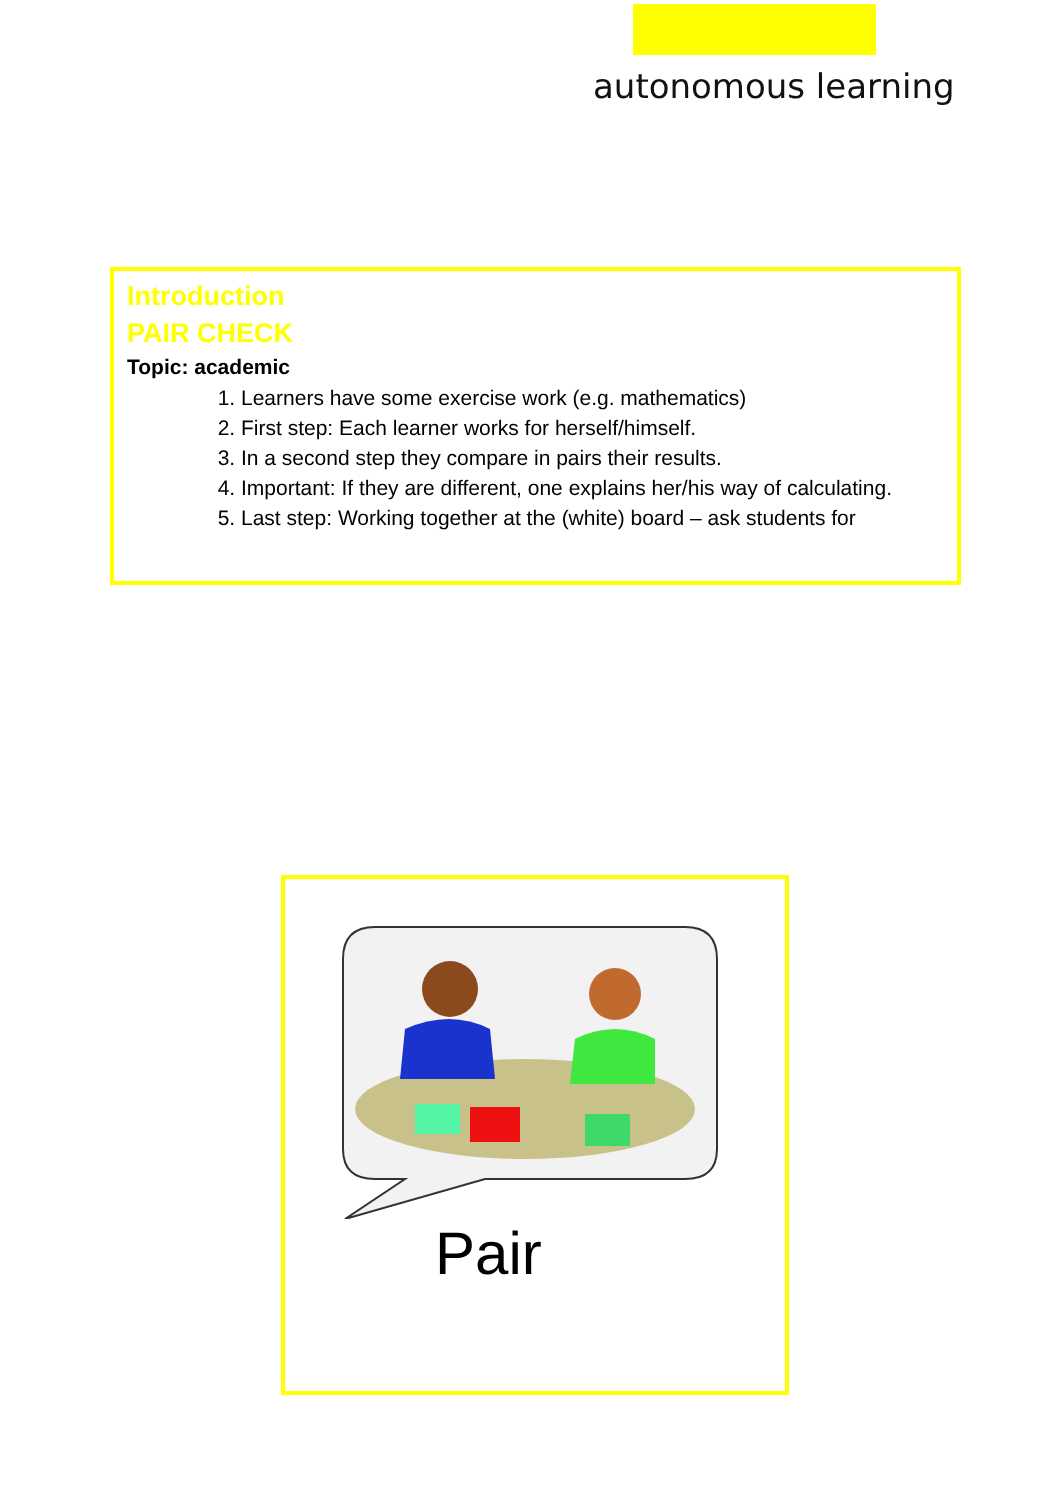autonomous learning
Introduction
PAIR CHECK
Topic: academic
1. Learners have some exercise work (e.g. mathematics)
2. First step: Each learner works for herself/himself.
3. In a second step they compare in pairs their results.
4. Important: If they are different, one explains her/his way of calculating.
5. Last step: Working together at the (white) board – ask students for
Pair